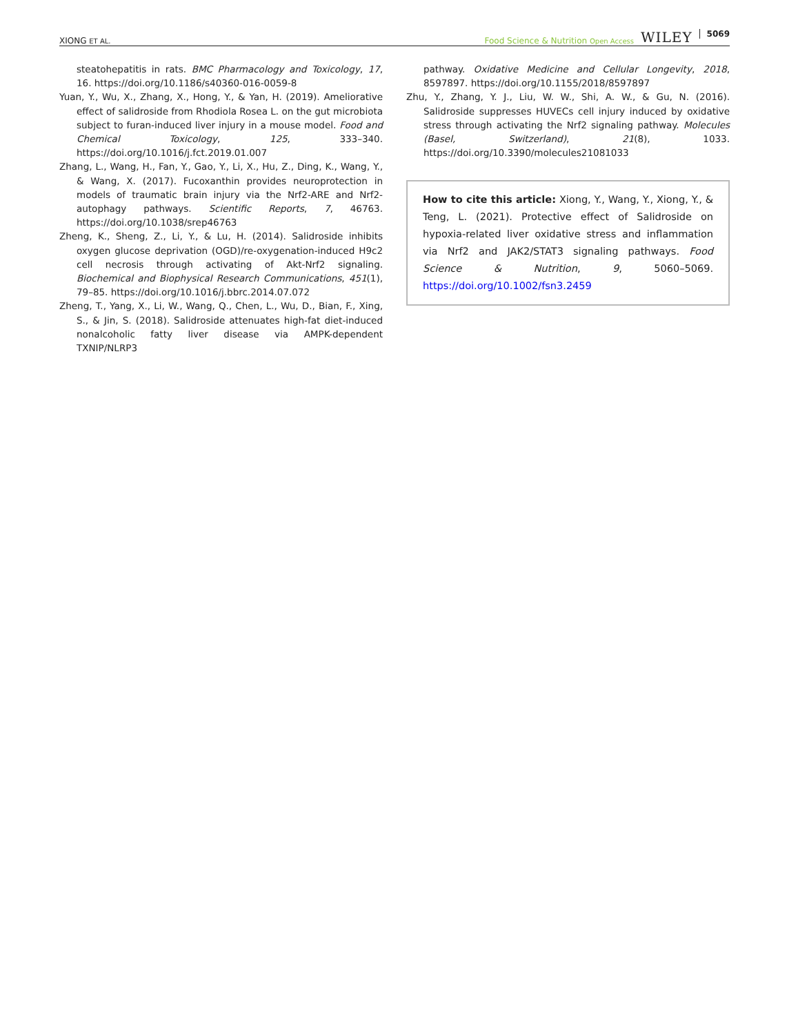XIONG ET AL. Food Science & Nutrition Open Access WILEY 5069
steatohepatitis in rats. BMC Pharmacology and Toxicology, 17, 16. https://doi.org/10.1186/s40360-016-0059-8
Yuan, Y., Wu, X., Zhang, X., Hong, Y., & Yan, H. (2019). Ameliorative effect of salidroside from Rhodiola Rosea L. on the gut microbiota subject to furan-induced liver injury in a mouse model. Food and Chemical Toxicology, 125, 333–340. https://doi.org/10.1016/j.fct.2019.01.007
Zhang, L., Wang, H., Fan, Y., Gao, Y., Li, X., Hu, Z., Ding, K., Wang, Y., & Wang, X. (2017). Fucoxanthin provides neuroprotection in models of traumatic brain injury via the Nrf2-ARE and Nrf2-autophagy pathways. Scientific Reports, 7, 46763. https://doi.org/10.1038/srep46763
Zheng, K., Sheng, Z., Li, Y., & Lu, H. (2014). Salidroside inhibits oxygen glucose deprivation (OGD)/re-oxygenation-induced H9c2 cell necrosis through activating of Akt-Nrf2 signaling. Biochemical and Biophysical Research Communications, 451(1), 79–85. https://doi.org/10.1016/j.bbrc.2014.07.072
Zheng, T., Yang, X., Li, W., Wang, Q., Chen, L., Wu, D., Bian, F., Xing, S., & Jin, S. (2018). Salidroside attenuates high-fat diet-induced nonalcoholic fatty liver disease via AMPK-dependent TXNIP/NLRP3
pathway. Oxidative Medicine and Cellular Longevity, 2018, 8597897. https://doi.org/10.1155/2018/8597897
Zhu, Y., Zhang, Y. J., Liu, W. W., Shi, A. W., & Gu, N. (2016). Salidroside suppresses HUVECs cell injury induced by oxidative stress through activating the Nrf2 signaling pathway. Molecules (Basel, Switzerland), 21(8), 1033. https://doi.org/10.3390/molecules21081033
How to cite this article: Xiong, Y., Wang, Y., Xiong, Y., & Teng, L. (2021). Protective effect of Salidroside on hypoxia-related liver oxidative stress and inflammation via Nrf2 and JAK2/STAT3 signaling pathways. Food Science & Nutrition, 9, 5060–5069. https://doi.org/10.1002/fsn3.2459